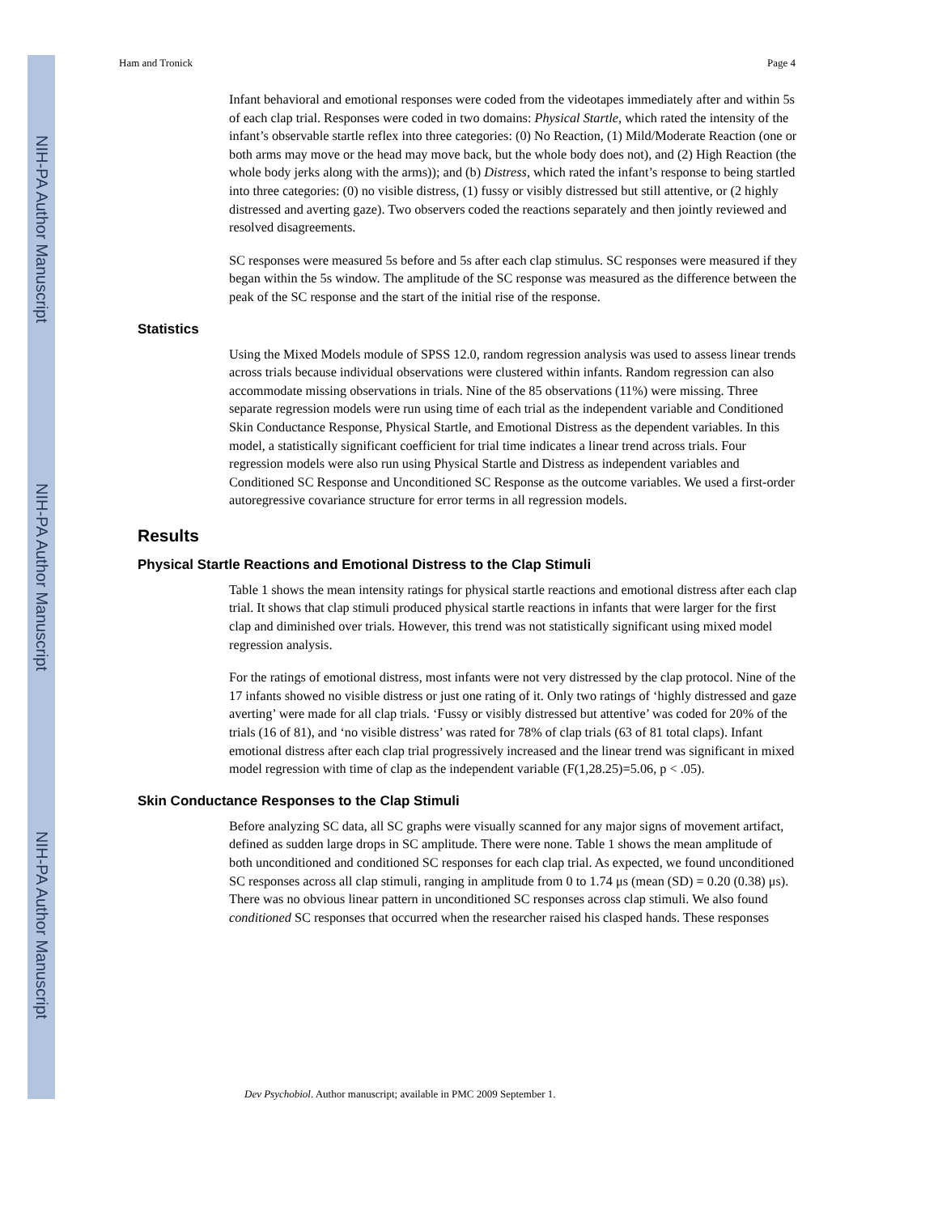NIH-PA Author Manuscript
NIH-PA Author Manuscript
NIH-PA Author Manuscript
Ham and Tronick Page 4
Infant behavioral and emotional responses were coded from the videotapes immediately after and within 5s of each clap trial. Responses were coded in two domains: Physical Startle, which rated the intensity of the infant’s observable startle reflex into three categories: (0) No Reaction, (1) Mild/Moderate Reaction (one or both arms may move or the head may move back, but the whole body does not), and (2) High Reaction (the whole body jerks along with the arms)); and (b) Distress, which rated the infant’s response to being startled into three categories: (0) no visible distress, (1) fussy or visibly distressed but still attentive, or (2 highly distressed and averting gaze). Two observers coded the reactions separately and then jointly reviewed and resolved disagreements.
SC responses were measured 5s before and 5s after each clap stimulus. SC responses were measured if they began within the 5s window. The amplitude of the SC response was measured as the difference between the peak of the SC response and the start of the initial rise of the response.
Statistics
Using the Mixed Models module of SPSS 12.0, random regression analysis was used to assess linear trends across trials because individual observations were clustered within infants. Random regression can also accommodate missing observations in trials. Nine of the 85 observations (11%) were missing. Three separate regression models were run using time of each trial as the independent variable and Conditioned Skin Conductance Response, Physical Startle, and Emotional Distress as the dependent variables. In this model, a statistically significant coefficient for trial time indicates a linear trend across trials. Four regression models were also run using Physical Startle and Distress as independent variables and Conditioned SC Response and Unconditioned SC Response as the outcome variables. We used a first-order autoregressive covariance structure for error terms in all regression models.
Results
Physical Startle Reactions and Emotional Distress to the Clap Stimuli
Table 1 shows the mean intensity ratings for physical startle reactions and emotional distress after each clap trial. It shows that clap stimuli produced physical startle reactions in infants that were larger for the first clap and diminished over trials. However, this trend was not statistically significant using mixed model regression analysis.
For the ratings of emotional distress, most infants were not very distressed by the clap protocol. Nine of the 17 infants showed no visible distress or just one rating of it. Only two ratings of ‘highly distressed and gaze averting’ were made for all clap trials. ‘Fussy or visibly distressed but attentive’ was coded for 20% of the trials (16 of 81), and ‘no visible distress’ was rated for 78% of clap trials (63 of 81 total claps). Infant emotional distress after each clap trial progressively increased and the linear trend was significant in mixed model regression with time of clap as the independent variable (F(1,28.25)=5.06, p < .05).
Skin Conductance Responses to the Clap Stimuli
Before analyzing SC data, all SC graphs were visually scanned for any major signs of movement artifact, defined as sudden large drops in SC amplitude. There were none. Table 1 shows the mean amplitude of both unconditioned and conditioned SC responses for each clap trial. As expected, we found unconditioned SC responses across all clap stimuli, ranging in amplitude from 0 to 1.74 μs (mean (SD) = 0.20 (0.38) μs). There was no obvious linear pattern in unconditioned SC responses across clap stimuli. We also found conditioned SC responses that occurred when the researcher raised his clasped hands. These responses
Dev Psychobiol. Author manuscript; available in PMC 2009 September 1.